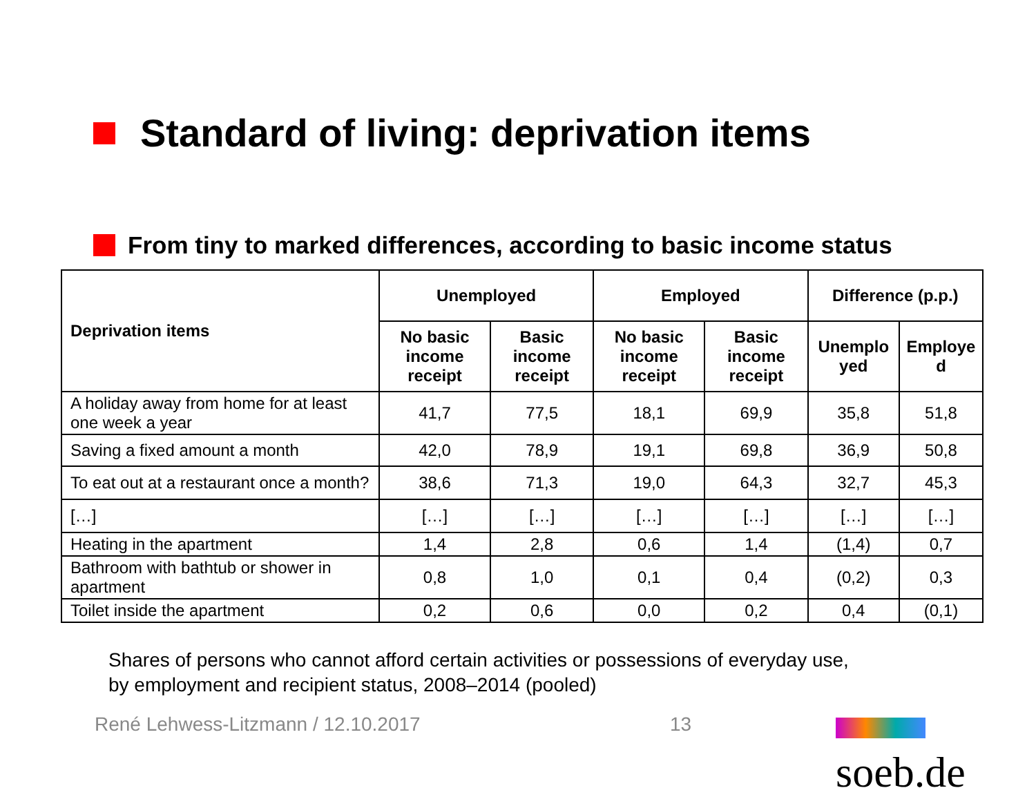Standard of living: deprivation items
From tiny to marked differences, according to basic income status
| Deprivation items | Unemployed | | Employed | | Difference (p.p.) | |
| --- | --- | --- | --- | --- | --- | --- |
| | No basic income receipt | Basic income receipt | No basic income receipt | Basic income receipt | Unemplo yed | Employe d |
| A holiday away from home for at least one week a year | 41,7 | 77,5 | 18,1 | 69,9 | 35,8 | 51,8 |
| Saving a fixed amount a month | 42,0 | 78,9 | 19,1 | 69,8 | 36,9 | 50,8 |
| To eat out at a restaurant once a month? | 38,6 | 71,3 | 19,0 | 64,3 | 32,7 | 45,3 |
| […] | […] | […] | […] | […] | […] | […] |
| Heating in the apartment | 1,4 | 2,8 | 0,6 | 1,4 | (1,4) | 0,7 |
| Bathroom with bathtub or shower in apartment | 0,8 | 1,0 | 0,1 | 0,4 | (0,2) | 0,3 |
| Toilet inside the apartment | 0,2 | 0,6 | 0,0 | 0,2 | 0,4 | (0,1) |
Shares of persons who cannot afford certain activities or possessions of everyday use,
by employment and recipient status, 2008–2014 (pooled)
René Lehwess-Litzmann / 12.10.2017 13 soeb.de